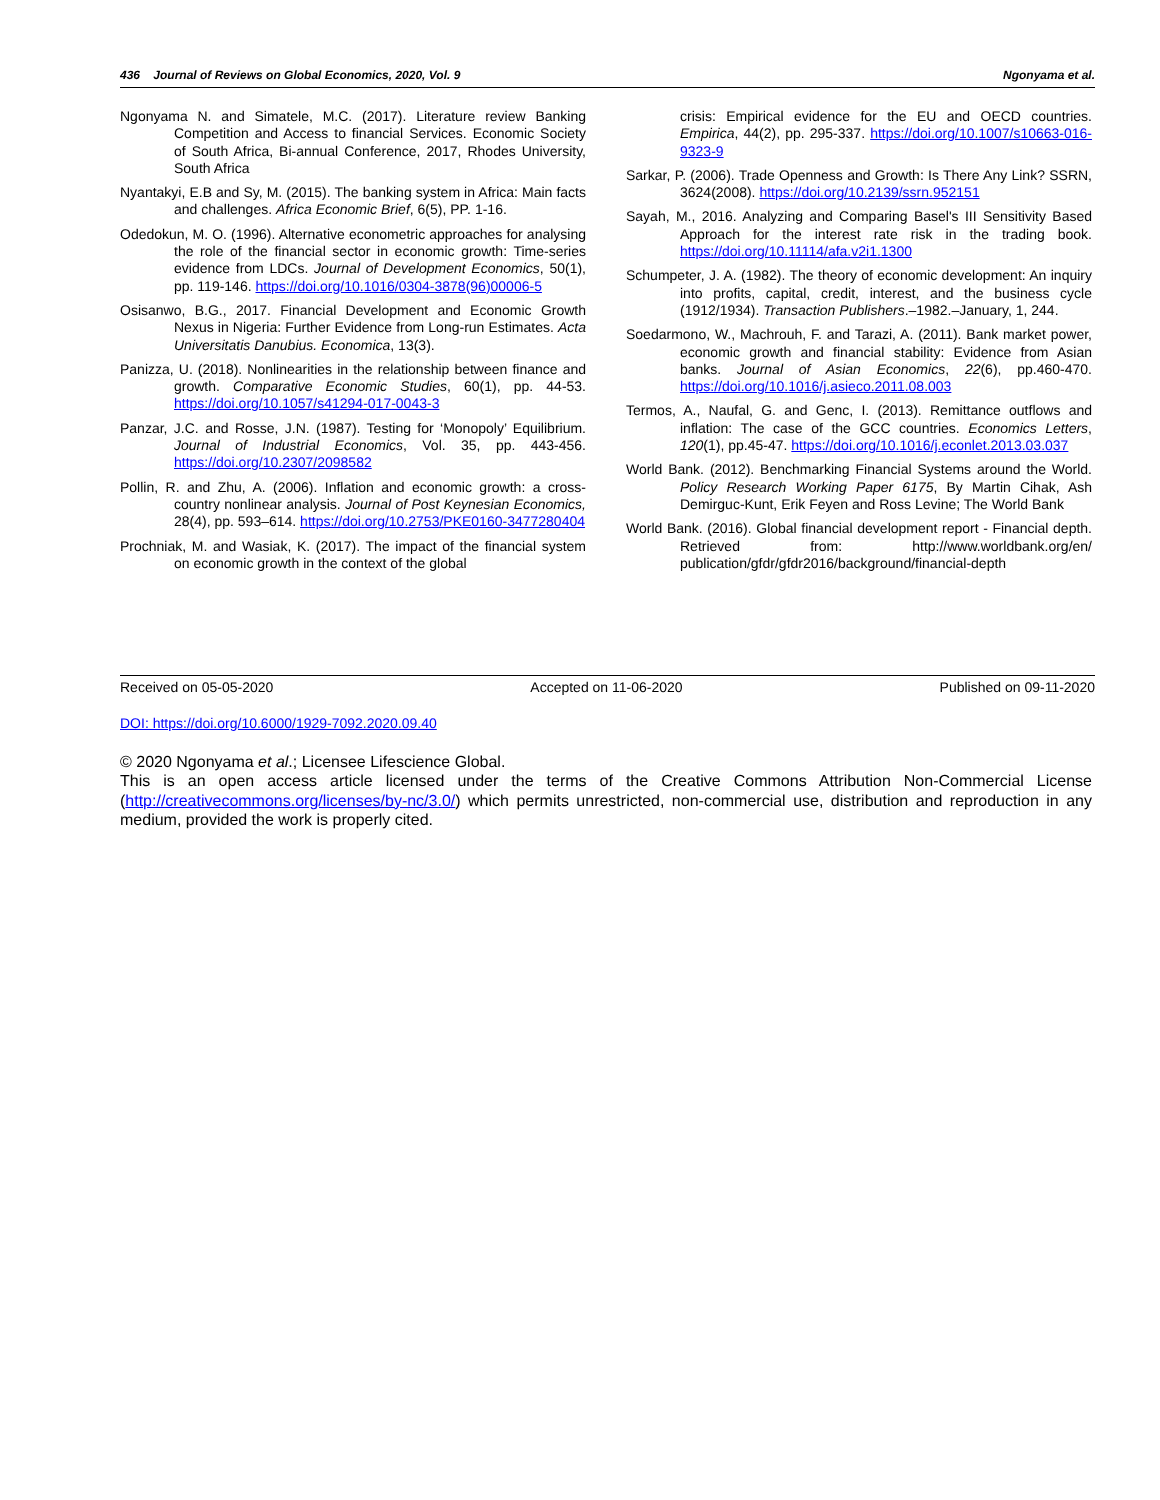436 Journal of Reviews on Global Economics, 2020, Vol. 9 Ngonyama et al.
Ngonyama N. and Simatele, M.C. (2017). Literature review Banking Competition and Access to financial Services. Economic Society of South Africa, Bi-annual Conference, 2017, Rhodes University, South Africa
Nyantakyi, E.B and Sy, M. (2015). The banking system in Africa: Main facts and challenges. Africa Economic Brief, 6(5), PP. 1-16.
Odedokun, M. O. (1996). Alternative econometric approaches for analysing the role of the financial sector in economic growth: Time-series evidence from LDCs. Journal of Development Economics, 50(1), pp. 119-146. https://doi.org/10.1016/0304-3878(96)00006-5
Osisanwo, B.G., 2017. Financial Development and Economic Growth Nexus in Nigeria: Further Evidence from Long-run Estimates. Acta Universitatis Danubius. Economica, 13(3).
Panizza, U. (2018). Nonlinearities in the relationship between finance and growth. Comparative Economic Studies, 60(1), pp. 44-53. https://doi.org/10.1057/s41294-017-0043-3
Panzar, J.C. and Rosse, J.N. (1987). Testing for ‘Monopoly’ Equilibrium. Journal of Industrial Economics, Vol. 35, pp. 443-456. https://doi.org/10.2307/2098582
Pollin, R. and Zhu, A. (2006). Inflation and economic growth: a cross-country nonlinear analysis. Journal of Post Keynesian Economics, 28(4), pp. 593–614. https://doi.org/10.2753/PKE0160-3477280404
Prochniak, M. and Wasiak, K. (2017). The impact of the financial system on economic growth in the context of the global
crisis: Empirical evidence for the EU and OECD countries. Empirica, 44(2), pp. 295-337. https://doi.org/10.1007/s10663-016-9323-9
Sarkar, P. (2006). Trade Openness and Growth: Is There Any Link? SSRN, 3624(2008). https://doi.org/10.2139/ssrn.952151
Sayah, M., 2016. Analyzing and Comparing Basel's III Sensitivity Based Approach for the interest rate risk in the trading book. https://doi.org/10.11114/afa.v2i1.1300
Schumpeter, J. A. (1982). The theory of economic development: An inquiry into profits, capital, credit, interest, and the business cycle (1912/1934). Transaction Publishers.–1982.–January, 1, 244.
Soedarmono, W., Machrouh, F. and Tarazi, A. (2011). Bank market power, economic growth and financial stability: Evidence from Asian banks. Journal of Asian Economics, 22(6), pp.460-470. https://doi.org/10.1016/j.asieco.2011.08.003
Termos, A., Naufal, G. and Genc, I. (2013). Remittance outflows and inflation: The case of the GCC countries. Economics Letters, 120(1), pp.45-47. https://doi.org/10.1016/j.econlet.2013.03.037
World Bank. (2012). Benchmarking Financial Systems around the World. Policy Research Working Paper 6175, By Martin Cihak, Ash Demirguc-Kunt, Erik Feyen and Ross Levine; The World Bank
World Bank. (2016). Global financial development report - Financial depth. Retrieved from: http://www.worldbank.org/en/ publication/gfdr/gfdr2016/background/financial-depth
Received on 05-05-2020 Accepted on 11-06-2020 Published on 09-11-2020
DOI: https://doi.org/10.6000/1929-7092.2020.09.40
© 2020 Ngonyama et al.; Licensee Lifescience Global.
This is an open access article licensed under the terms of the Creative Commons Attribution Non-Commercial License (http://creativecommons.org/licenses/by-nc/3.0/) which permits unrestricted, non-commercial use, distribution and reproduction in any medium, provided the work is properly cited.